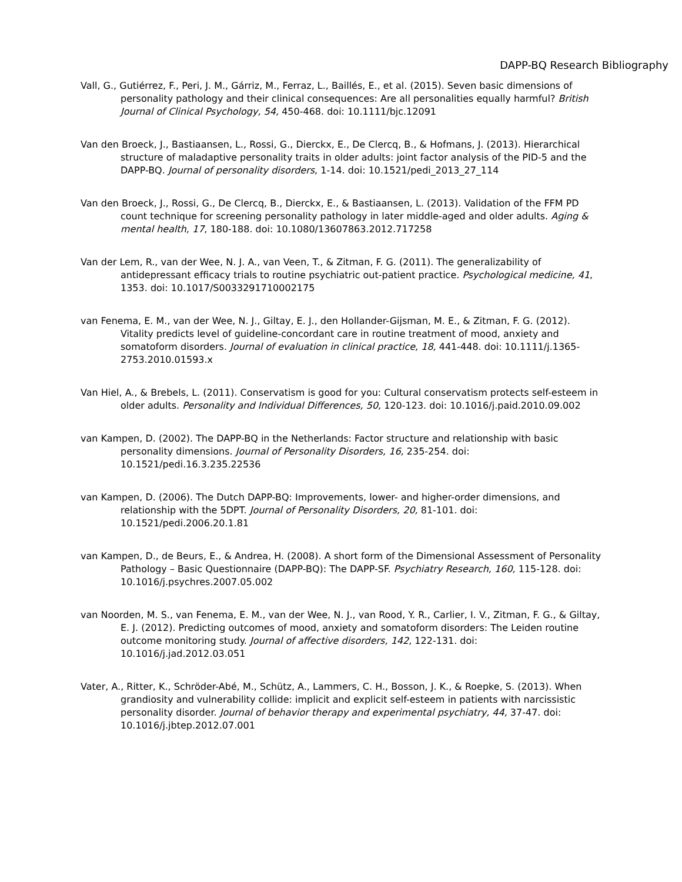DAPP-BQ Research Bibliography
Vall, G., Gutiérrez, F., Peri, J. M., Gárriz, M., Ferraz, L., Baillés, E., et al. (2015). Seven basic dimensions of personality pathology and their clinical consequences: Are all personalities equally harmful? British Journal of Clinical Psychology, 54, 450-468. doi: 10.1111/bjc.12091
Van den Broeck, J., Bastiaansen, L., Rossi, G., Dierckx, E., De Clercq, B., & Hofmans, J. (2013). Hierarchical structure of maladaptive personality traits in older adults: joint factor analysis of the PID-5 and the DAPP-BQ. Journal of personality disorders, 1-14. doi: 10.1521/pedi_2013_27_114
Van den Broeck, J., Rossi, G., De Clercq, B., Dierckx, E., & Bastiaansen, L. (2013). Validation of the FFM PD count technique for screening personality pathology in later middle-aged and older adults. Aging & mental health, 17, 180-188. doi: 10.1080/13607863.2012.717258
Van der Lem, R., van der Wee, N. J. A., van Veen, T., & Zitman, F. G. (2011). The generalizability of antidepressant efficacy trials to routine psychiatric out-patient practice. Psychological medicine, 41, 1353. doi: 10.1017/S0033291710002175
van Fenema, E. M., van der Wee, N. J., Giltay, E. J., den Hollander-Gijsman, M. E., & Zitman, F. G. (2012). Vitality predicts level of guideline-concordant care in routine treatment of mood, anxiety and somatoform disorders. Journal of evaluation in clinical practice, 18, 441-448. doi: 10.1111/j.1365-2753.2010.01593.x
Van Hiel, A., & Brebels, L. (2011). Conservatism is good for you: Cultural conservatism protects self-esteem in older adults. Personality and Individual Differences, 50, 120-123. doi: 10.1016/j.paid.2010.09.002
van Kampen, D. (2002). The DAPP-BQ in the Netherlands: Factor structure and relationship with basic personality dimensions. Journal of Personality Disorders, 16, 235-254. doi: 10.1521/pedi.16.3.235.22536
van Kampen, D. (2006). The Dutch DAPP-BQ: Improvements, lower- and higher-order dimensions, and relationship with the 5DPT. Journal of Personality Disorders, 20, 81-101. doi: 10.1521/pedi.2006.20.1.81
van Kampen, D., de Beurs, E., & Andrea, H. (2008). A short form of the Dimensional Assessment of Personality Pathology – Basic Questionnaire (DAPP-BQ): The DAPP-SF. Psychiatry Research, 160, 115-128. doi: 10.1016/j.psychres.2007.05.002
van Noorden, M. S., van Fenema, E. M., van der Wee, N. J., van Rood, Y. R., Carlier, I. V., Zitman, F. G., & Giltay, E. J. (2012). Predicting outcomes of mood, anxiety and somatoform disorders: The Leiden routine outcome monitoring study. Journal of affective disorders, 142, 122-131. doi: 10.1016/j.jad.2012.03.051
Vater, A., Ritter, K., Schröder-Abé, M., Schütz, A., Lammers, C. H., Bosson, J. K., & Roepke, S. (2013). When grandiosity and vulnerability collide: implicit and explicit self-esteem in patients with narcissistic personality disorder. Journal of behavior therapy and experimental psychiatry, 44, 37-47. doi: 10.1016/j.jbtep.2012.07.001